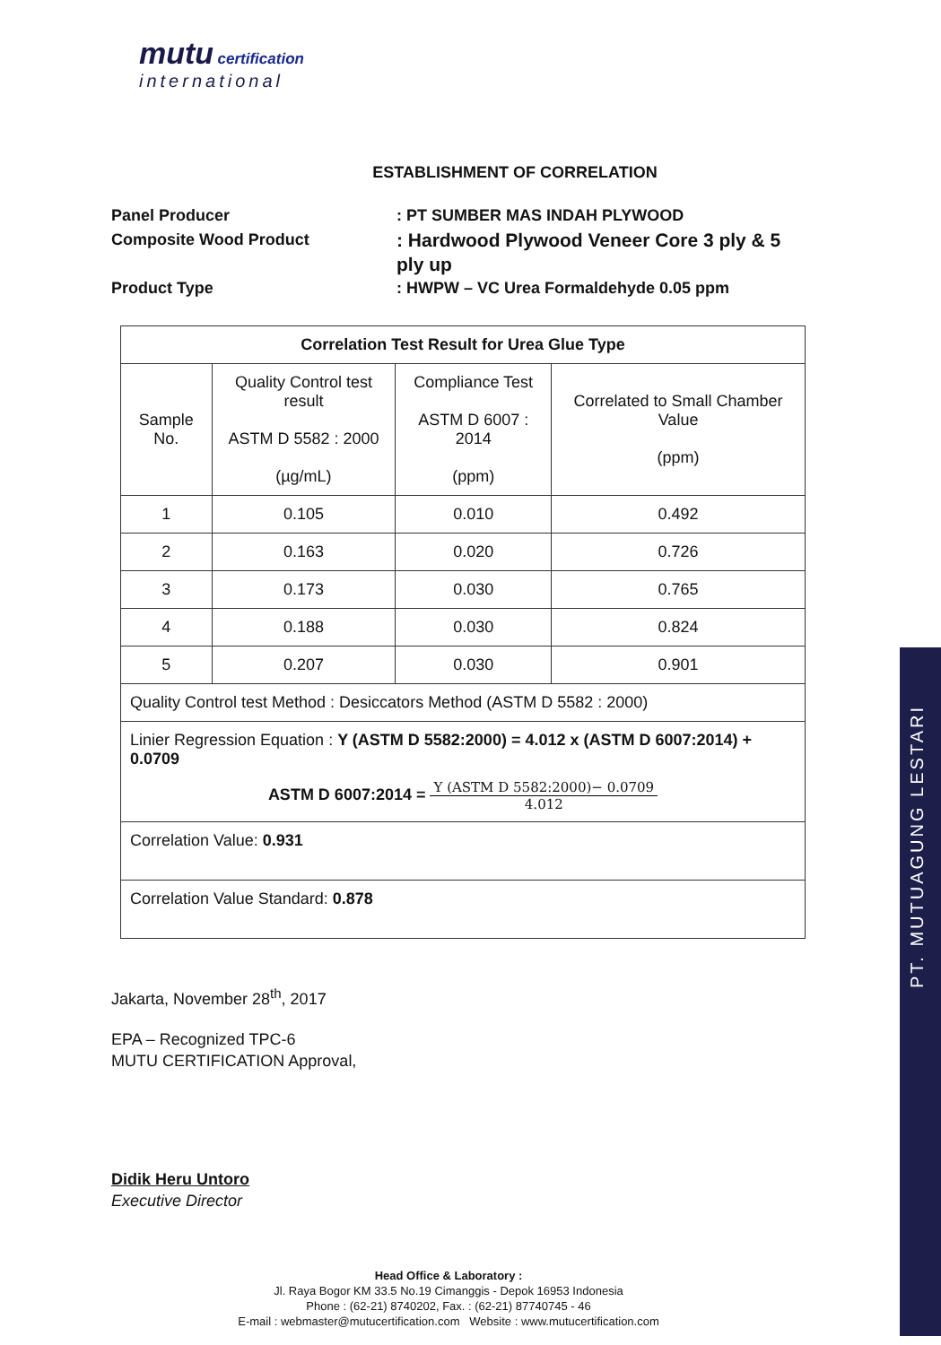mutu certification
international
ESTABLISHMENT OF CORRELATION
Panel Producer
: PT SUMBER MAS INDAH PLYWOOD
Composite Wood Product
: Hardwood Plywood Veneer Core 3 ply & 5 ply up
Product Type
: HWPW – VC Urea Formaldehyde 0.05 ppm
| Correlation Test Result for Urea Glue Type | | | |
| --- | --- | --- | --- |
| Sample No. | Quality Control test result ASTM D 5582 : 2000 (µg/mL) | Compliance Test ASTM D 6007 : 2014 (ppm) | Correlated to Small Chamber Value (ppm) |
| 1 | 0.105 | 0.010 | 0.492 |
| 2 | 0.163 | 0.020 | 0.726 |
| 3 | 0.173 | 0.030 | 0.765 |
| 4 | 0.188 | 0.030 | 0.824 |
| 5 | 0.207 | 0.030 | 0.901 |
| Quality Control test Method : Desiccators Method (ASTM D 5582 : 2000) | | | |
| Linier Regression Equation : Y (ASTM D 5582:2000) = 4.012 x (ASTM D 6007:2014) + 0.0709 ASTM D 6007:2014 = Y (ASTM D 5582:2000)− 0.0709 4.012 | | | |
| Correlation Value: 0.931 | | | |
| Correlation Value Standard: 0.878 | | | |
Jakarta, November 28<sup>th</sup>, 2017
EPA – Recognized TPC-6
MUTU CERTIFICATION Approval,
Didik Heru Untoro
Executive Director
PT. MUTUAGUNG LESTARI
Head Office & Laboratory :
Jl. Raya Bogor KM 33.5 No.19 Cimanggis - Depok 16953 Indonesia
Phone : (62-21) 8740202, Fax. : (62-21) 87740745 - 46
E-mail : webmaster@mutucertification.com Website : www.mutucertification.com